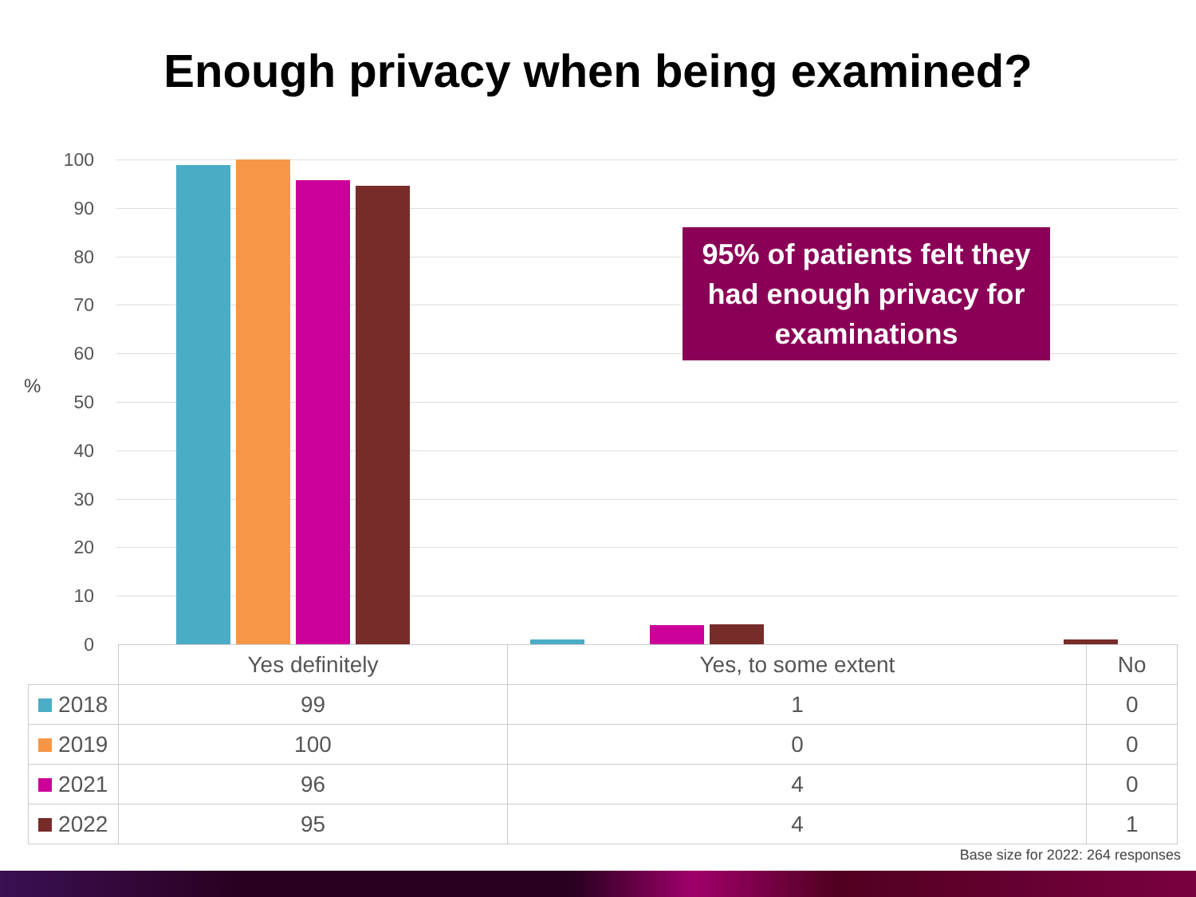Enough privacy when being examined?
%
100
90
80
70
60
50
40
30
20
10
0
95% of patients felt they
had enough privacy for
examinations
| | Yes definitely | Yes, to some extent | No |
| --- | --- | --- | --- |
| 2018 | 99 | 1 | 0 |
| 2019 | 100 | 0 | 0 |
| 2021 | 96 | 4 | 0 |
| 2022 | 95 | 4 | 1 |
Base size for 2022: 264 responses